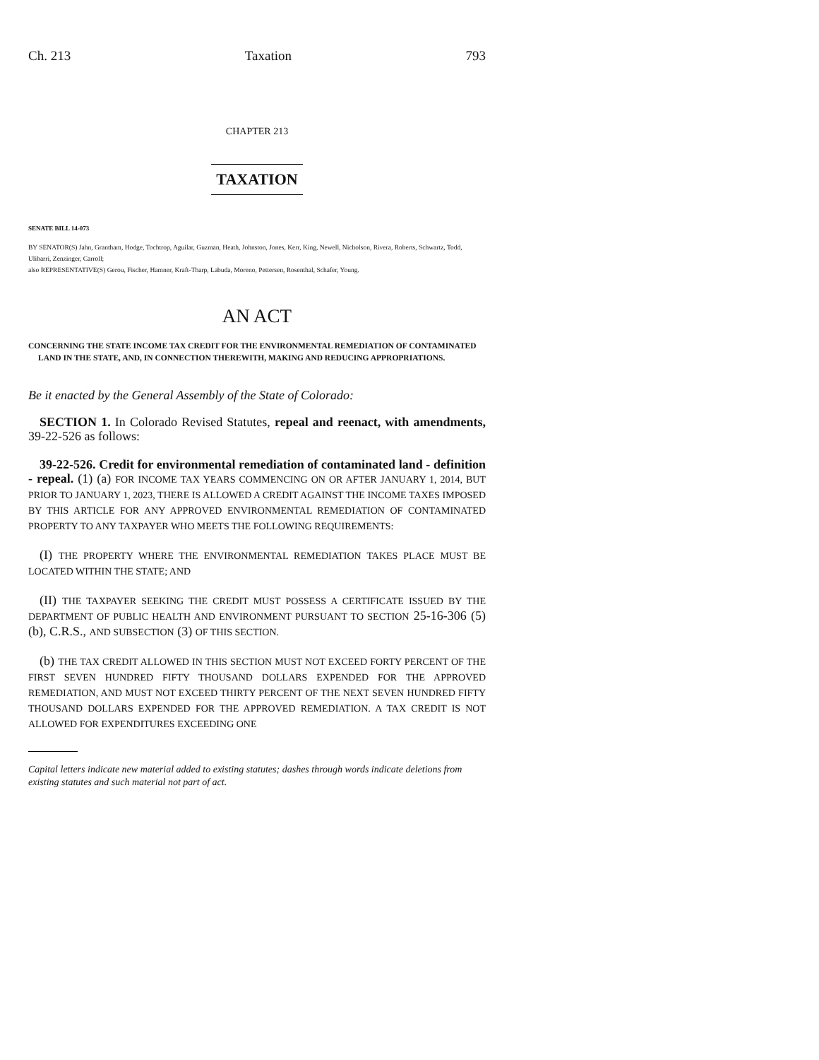Ch. 213 Taxation 793
CHAPTER 213
TAXATION
SENATE BILL 14-073
BY SENATOR(S) Jahn, Grantham, Hodge, Tochtrop, Aguilar, Guzman, Heath, Johnston, Jones, Kerr, King, Newell, Nicholson, Rivera, Roberts, Schwartz, Todd, Ulibarri, Zenzinger, Carroll;
also REPRESENTATIVE(S) Gerou, Fischer, Hamner, Kraft-Tharp, Labuda, Moreno, Pettersen, Rosenthal, Schafer, Young.
AN ACT
CONCERNING THE STATE INCOME TAX CREDIT FOR THE ENVIRONMENTAL REMEDIATION OF CONTAMINATED LAND IN THE STATE, AND, IN CONNECTION THEREWITH, MAKING AND REDUCING APPROPRIATIONS.
Be it enacted by the General Assembly of the State of Colorado:
SECTION 1. In Colorado Revised Statutes, repeal and reenact, with amendments, 39-22-526 as follows:
39-22-526. Credit for environmental remediation of contaminated land - definition - repeal. (1) (a) FOR INCOME TAX YEARS COMMENCING ON OR AFTER JANUARY 1, 2014, BUT PRIOR TO JANUARY 1, 2023, THERE IS ALLOWED A CREDIT AGAINST THE INCOME TAXES IMPOSED BY THIS ARTICLE FOR ANY APPROVED ENVIRONMENTAL REMEDIATION OF CONTAMINATED PROPERTY TO ANY TAXPAYER WHO MEETS THE FOLLOWING REQUIREMENTS:
(I) THE PROPERTY WHERE THE ENVIRONMENTAL REMEDIATION TAKES PLACE MUST BE LOCATED WITHIN THE STATE; AND
(II) THE TAXPAYER SEEKING THE CREDIT MUST POSSESS A CERTIFICATE ISSUED BY THE DEPARTMENT OF PUBLIC HEALTH AND ENVIRONMENT PURSUANT TO SECTION 25-16-306 (5) (b), C.R.S., AND SUBSECTION (3) OF THIS SECTION.
(b) THE TAX CREDIT ALLOWED IN THIS SECTION MUST NOT EXCEED FORTY PERCENT OF THE FIRST SEVEN HUNDRED FIFTY THOUSAND DOLLARS EXPENDED FOR THE APPROVED REMEDIATION, AND MUST NOT EXCEED THIRTY PERCENT OF THE NEXT SEVEN HUNDRED FIFTY THOUSAND DOLLARS EXPENDED FOR THE APPROVED REMEDIATION. A TAX CREDIT IS NOT ALLOWED FOR EXPENDITURES EXCEEDING ONE
Capital letters indicate new material added to existing statutes; dashes through words indicate deletions from existing statutes and such material not part of act.